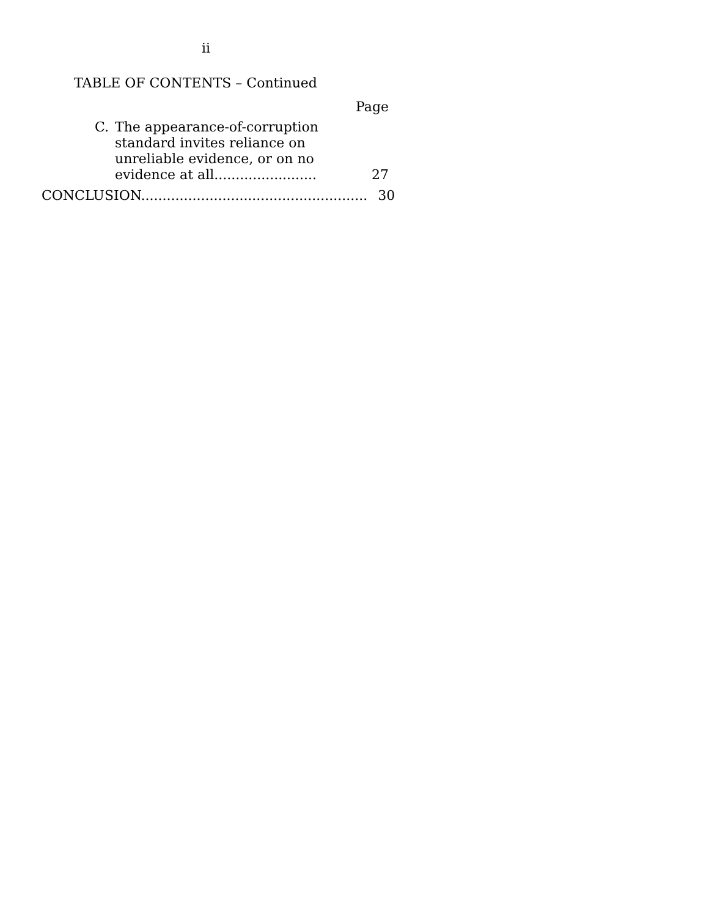ii
TABLE OF CONTENTS – Continued
Page
C. The appearance-of-corruption standard invites reliance on unreliable evidence, or on no evidence at all........................
27
CONCLUSION.....................................................
30